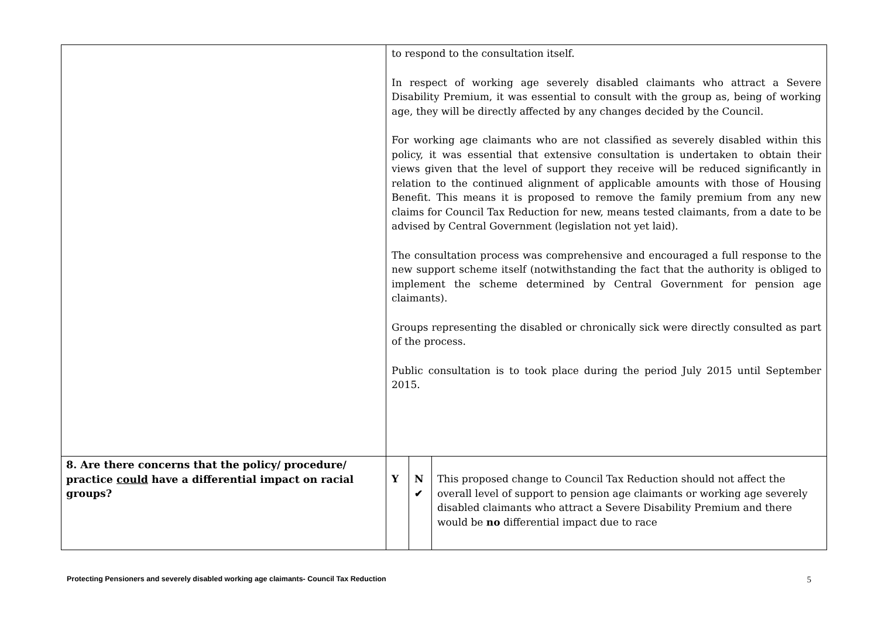| | to respond to the consultation itself. In respect of working age severely disabled claimants who attract a Severe Disability Premium, it was essential to consult with the group as, being of working age, they will be directly affected by any changes decided by the Council. For working age claimants who are not classified as severely disabled within this policy, it was essential that extensive consultation is undertaken to obtain their views given that the level of support they receive will be reduced significantly in relation to the continued alignment of applicable amounts with those of Housing Benefit. This means it is proposed to remove the family premium from any new claims for Council Tax Reduction for new, means tested claimants, from a date to be advised by Central Government (legislation not yet laid). The consultation process was comprehensive and encouraged a full response to the new support scheme itself (notwithstanding the fact that the authority is obliged to implement the scheme determined by Central Government for pension age claimants). Groups representing the disabled or chronically sick were directly consulted as part of the process. Public consultation is to took place during the period July 2015 until September 2015. | | |
| 8. Are there concerns that the policy/ procedure/ practice could have a differential impact on racial groups? | Y | N ✔ | This proposed change to Council Tax Reduction should not affect the overall level of support to pension age claimants or working age severely disabled claimants who attract a Severe Disability Premium and there would be no differential impact due to race |
Protecting Pensioners and severely disabled working age claimants- Council Tax Reduction 5